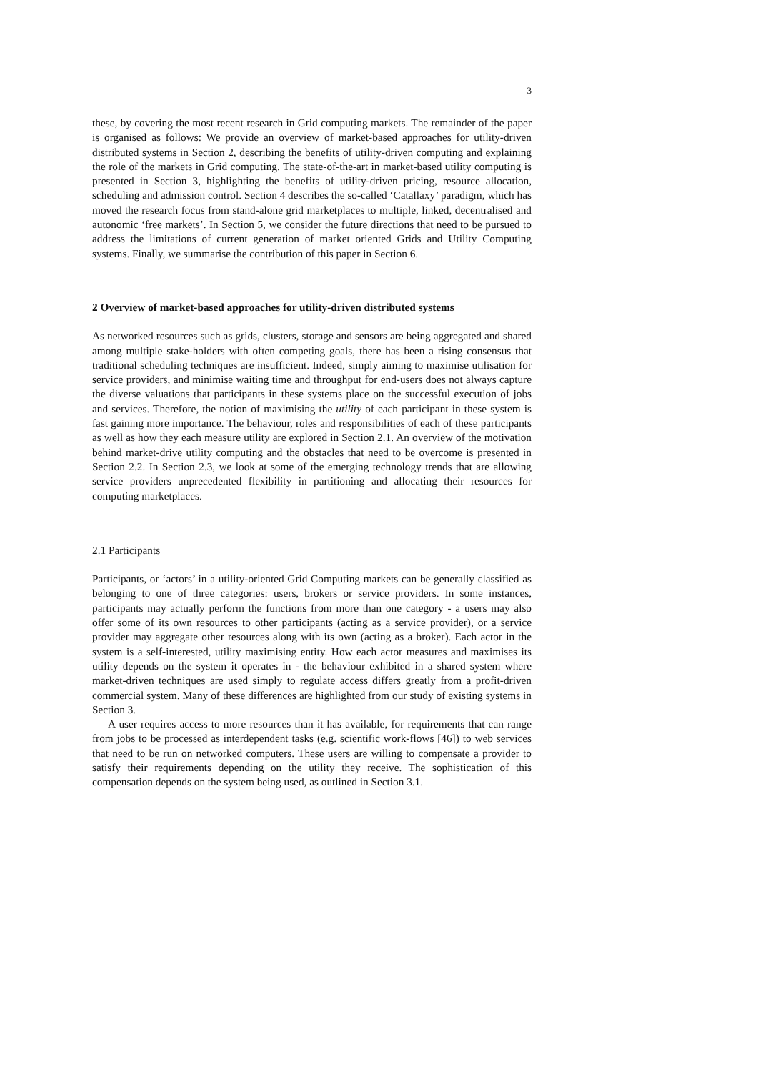3
these, by covering the most recent research in Grid computing markets. The remainder of the paper is organised as follows: We provide an overview of market-based approaches for utility-driven distributed systems in Section 2, describing the benefits of utility-driven computing and explaining the role of the markets in Grid computing. The state-of-the-art in market-based utility computing is presented in Section 3, highlighting the benefits of utility-driven pricing, resource allocation, scheduling and admission control. Section 4 describes the so-called ‘Catallaxy’ paradigm, which has moved the research focus from stand-alone grid marketplaces to multiple, linked, decentralised and autonomic ‘free markets’. In Section 5, we consider the future directions that need to be pursued to address the limitations of current generation of market oriented Grids and Utility Computing systems. Finally, we summarise the contribution of this paper in Section 6.
2 Overview of market-based approaches for utility-driven distributed systems
As networked resources such as grids, clusters, storage and sensors are being aggregated and shared among multiple stake-holders with often competing goals, there has been a rising consensus that traditional scheduling techniques are insufficient. Indeed, simply aiming to maximise utilisation for service providers, and minimise waiting time and throughput for end-users does not always capture the diverse valuations that participants in these systems place on the successful execution of jobs and services. Therefore, the notion of maximising the utility of each participant in these system is fast gaining more importance. The behaviour, roles and responsibilities of each of these participants as well as how they each measure utility are explored in Section 2.1. An overview of the motivation behind market-drive utility computing and the obstacles that need to be overcome is presented in Section 2.2. In Section 2.3, we look at some of the emerging technology trends that are allowing service providers unprecedented flexibility in partitioning and allocating their resources for computing marketplaces.
2.1 Participants
Participants, or ‘actors’ in a utility-oriented Grid Computing markets can be generally classified as belonging to one of three categories: users, brokers or service providers. In some instances, participants may actually perform the functions from more than one category - a users may also offer some of its own resources to other participants (acting as a service provider), or a service provider may aggregate other resources along with its own (acting as a broker). Each actor in the system is a self-interested, utility maximising entity. How each actor measures and maximises its utility depends on the system it operates in - the behaviour exhibited in a shared system where market-driven techniques are used simply to regulate access differs greatly from a profit-driven commercial system. Many of these differences are highlighted from our study of existing systems in Section 3.
A user requires access to more resources than it has available, for requirements that can range from jobs to be processed as interdependent tasks (e.g. scientific work-flows [46]) to web services that need to be run on networked computers. These users are willing to compensate a provider to satisfy their requirements depending on the utility they receive. The sophistication of this compensation depends on the system being used, as outlined in Section 3.1.